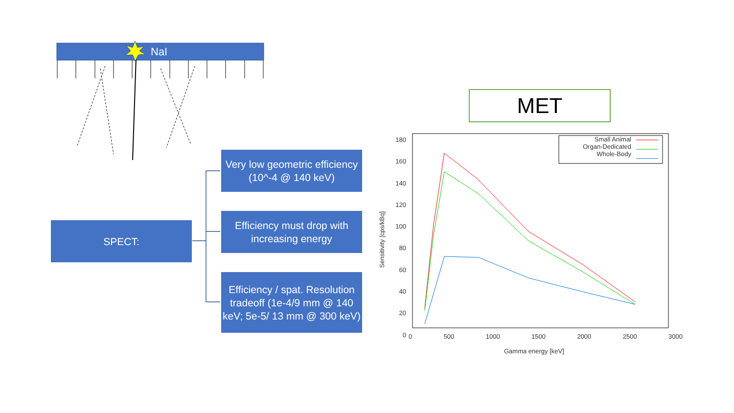NaI
Very low geometric efficiency (10^-4 @ 140 keV)
SPECT:
Efficiency must drop with increasing energy
Efficiency / spat. Resolution tradeoff (1e-4/9 mm @ 140 keV; 5e-5/ 13 mm @ 300 keV)
MET
Small Animal
Organ-Dedicated
Whole-Body
180
160
140
120
100
80
60
40
20
0
0 500 1000 1500 2000 2500 3000
Gamma energy [keV]
Sensitivity [cps/kBq]